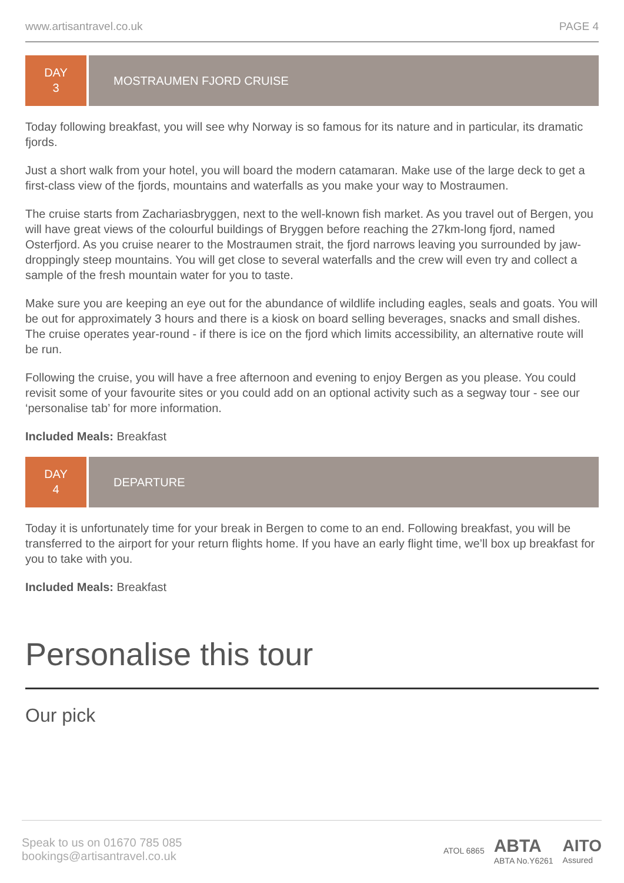www.artisantravel.co.uk PAGE 4
DAY
3
MOSTRAUMEN FJORD CRUISE
Today following breakfast, you will see why Norway is so famous for its nature and in particular, its dramatic fjords.
Just a short walk from your hotel, you will board the modern catamaran. Make use of the large deck to get a first-class view of the fjords, mountains and waterfalls as you make your way to Mostraumen.
The cruise starts from Zachariasbryggen, next to the well-known fish market. As you travel out of Bergen, you will have great views of the colourful buildings of Bryggen before reaching the 27km-long fjord, named Osterfjord. As you cruise nearer to the Mostraumen strait, the fjord narrows leaving you surrounded by jaw-droppingly steep mountains. You will get close to several waterfalls and the crew will even try and collect a sample of the fresh mountain water for you to taste.
Make sure you are keeping an eye out for the abundance of wildlife including eagles, seals and goats. You will be out for approximately 3 hours and there is a kiosk on board selling beverages, snacks and small dishes. The cruise operates year-round - if there is ice on the fjord which limits accessibility, an alternative route will be run.
Following the cruise, you will have a free afternoon and evening to enjoy Bergen as you please. You could revisit some of your favourite sites or you could add on an optional activity such as a segway tour - see our ‘personalise tab’ for more information.
Included Meals: Breakfast
DAY
4
DEPARTURE
Today it is unfortunately time for your break in Bergen to come to an end. Following breakfast, you will be transferred to the airport for your return flights home. If you have an early flight time, we’ll box up breakfast for you to take with you.
Included Meals: Breakfast
Personalise this tour
Our pick
Speak to us on 01670 785 085
bookings@artisantravel.co.uk
ATOL 6865 ABTA
ABTA No.Y6261 AITO
Assured